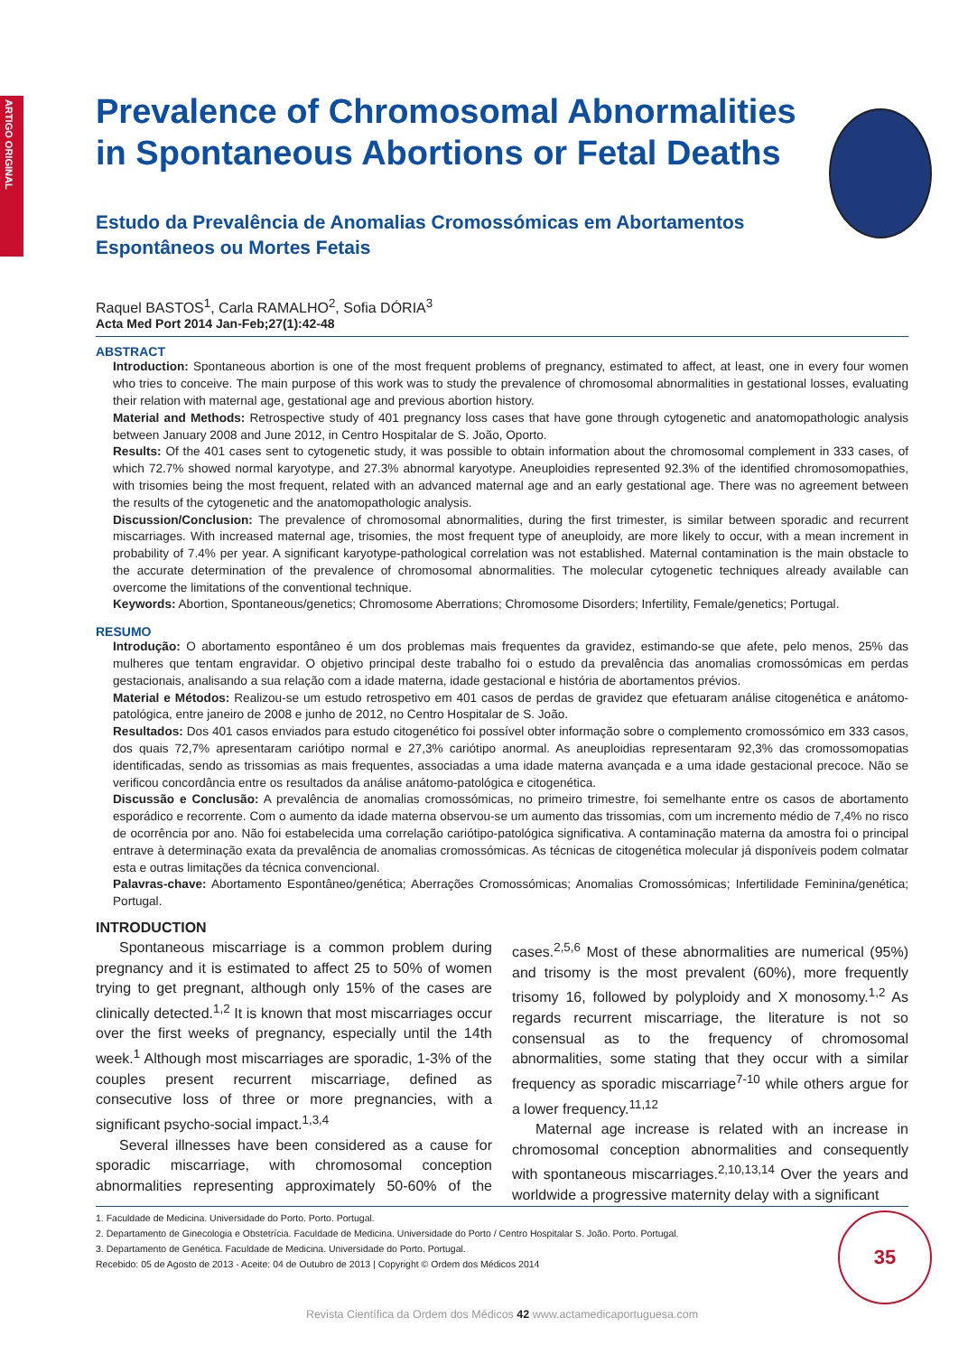ARTIGO ORIGINAL
Prevalence of Chromosomal Abnormalities in Spontaneous Abortions or Fetal Deaths
Estudo da Prevalência de Anomalias Cromossómicas em Abortamentos Espontâneos ou Mortes Fetais
Raquel BASTOS<sup>1</sup>, Carla RAMALHO<sup>2</sup>, Sofia DÓRIA<sup>3</sup>
Acta Med Port 2014 Jan-Feb;27(1):42-48
ABSTRACT
Introduction: Spontaneous abortion is one of the most frequent problems of pregnancy, estimated to affect, at least, one in every four women who tries to conceive. The main purpose of this work was to study the prevalence of chromosomal abnormalities in gestational losses, evaluating their relation with maternal age, gestational age and previous abortion history.
Material and Methods: Retrospective study of 401 pregnancy loss cases that have gone through cytogenetic and anatomopathologic analysis between January 2008 and June 2012, in Centro Hospitalar de S. João, Oporto.
Results: Of the 401 cases sent to cytogenetic study, it was possible to obtain information about the chromosomal complement in 333 cases, of which 72.7% showed normal karyotype, and 27.3% abnormal karyotype. Aneuploidies represented 92.3% of the identified chromosomopathies, with trisomies being the most frequent, related with an advanced maternal age and an early gestational age. There was no agreement between the results of the cytogenetic and the anatomopathologic analysis.
Discussion/Conclusion: The prevalence of chromosomal abnormalities, during the first trimester, is similar between sporadic and recurrent miscarriages. With increased maternal age, trisomies, the most frequent type of aneuploidy, are more likely to occur, with a mean increment in probability of 7.4% per year. A significant karyotype-pathological correlation was not established. Maternal contamination is the main obstacle to the accurate determination of the prevalence of chromosomal abnormalities. The molecular cytogenetic techniques already available can overcome the limitations of the conventional technique.
Keywords: Abortion, Spontaneous/genetics; Chromosome Aberrations; Chromosome Disorders; Infertility, Female/genetics; Portugal.
RESUMO
Introdução: O abortamento espontâneo é um dos problemas mais frequentes da gravidez, estimando-se que afete, pelo menos, 25% das mulheres que tentam engravidar. O objetivo principal deste trabalho foi o estudo da prevalência das anomalias cromossómicas em perdas gestacionais, analisando a sua relação com a idade materna, idade gestacional e história de abortamentos prévios.
Material e Métodos: Realizou-se um estudo retrospetivo em 401 casos de perdas de gravidez que efetuaram análise citogenética e anátomo-patológica, entre janeiro de 2008 e junho de 2012, no Centro Hospitalar de S. João.
Resultados: Dos 401 casos enviados para estudo citogenético foi possível obter informação sobre o complemento cromossómico em 333 casos, dos quais 72,7% apresentaram cariótipo normal e 27,3% cariótipo anormal. As aneuploidias representaram 92,3% das cromossomopatias identificadas, sendo as trissomias as mais frequentes, associadas a uma idade materna avançada e a uma idade gestacional precoce. Não se verificou concordância entre os resultados da análise anátomo-patológica e citogenética.
Discussão e Conclusão: A prevalência de anomalias cromossómicas, no primeiro trimestre, foi semelhante entre os casos de abortamento esporádico e recorrente. Com o aumento da idade materna observou-se um aumento das trissomias, com um incremento médio de 7,4% no risco de ocorrência por ano. Não foi estabelecida uma correlação cariótipo-patológica significativa. A contaminação materna da amostra foi o principal entrave à determinação exata da prevalência de anomalias cromossómicas. As técnicas de citogenética molecular já disponíveis podem colmatar esta e outras limitações da técnica convencional.
Palavras-chave: Abortamento Espontâneo/genética; Aberrações Cromossómicas; Anomalias Cromossómicas; Infertilidade Feminina/genética; Portugal.
INTRODUCTION
Spontaneous miscarriage is a common problem during pregnancy and it is estimated to affect 25 to 50% of women trying to get pregnant, although only 15% of the cases are clinically detected.<sup>1,2</sup> It is known that most miscarriages occur over the first weeks of pregnancy, especially until the 14th week.<sup>1</sup> Although most miscarriages are sporadic, 1-3% of the couples present recurrent miscarriage, defined as consecutive loss of three or more pregnancies, with a significant psycho-social impact.<sup>1,3,4</sup>
Several illnesses have been considered as a cause for sporadic miscarriage, with chromosomal conception abnormalities representing approximately 50-60% of the cases.<sup>2,5,6</sup> Most of these abnormalities are numerical (95%) and trisomy is the most prevalent (60%), more frequently trisomy 16, followed by polyploidy and X monosomy.<sup>1,2</sup> As regards recurrent miscarriage, the literature is not so consensual as to the frequency of chromosomal abnormalities, some stating that they occur with a similar frequency as sporadic miscarriage<sup>7-10</sup> while others argue for a lower frequency.<sup>11,12</sup>
Maternal age increase is related with an increase in chromosomal conception abnormalities and consequently with spontaneous miscarriages.<sup>2,10,13,14</sup> Over the years and worldwide a progressive maternity delay with a significant
1. Faculdade de Medicina. Universidade do Porto. Porto. Portugal.
2. Departamento de Ginecologia e Obstetrícia. Faculdade de Medicina. Universidade do Porto / Centro Hospitalar S. João. Porto. Portugal.
3. Departamento de Genética. Faculdade de Medicina. Universidade do Porto. Portugal.
Recebido: 05 de Agosto de 2013 - Aceite: 04 de Outubro de 2013 | Copyright © Ordem dos Médicos 2014
Revista Científica da Ordem dos Médicos 42 www.actamedicaportuguesa.com
35